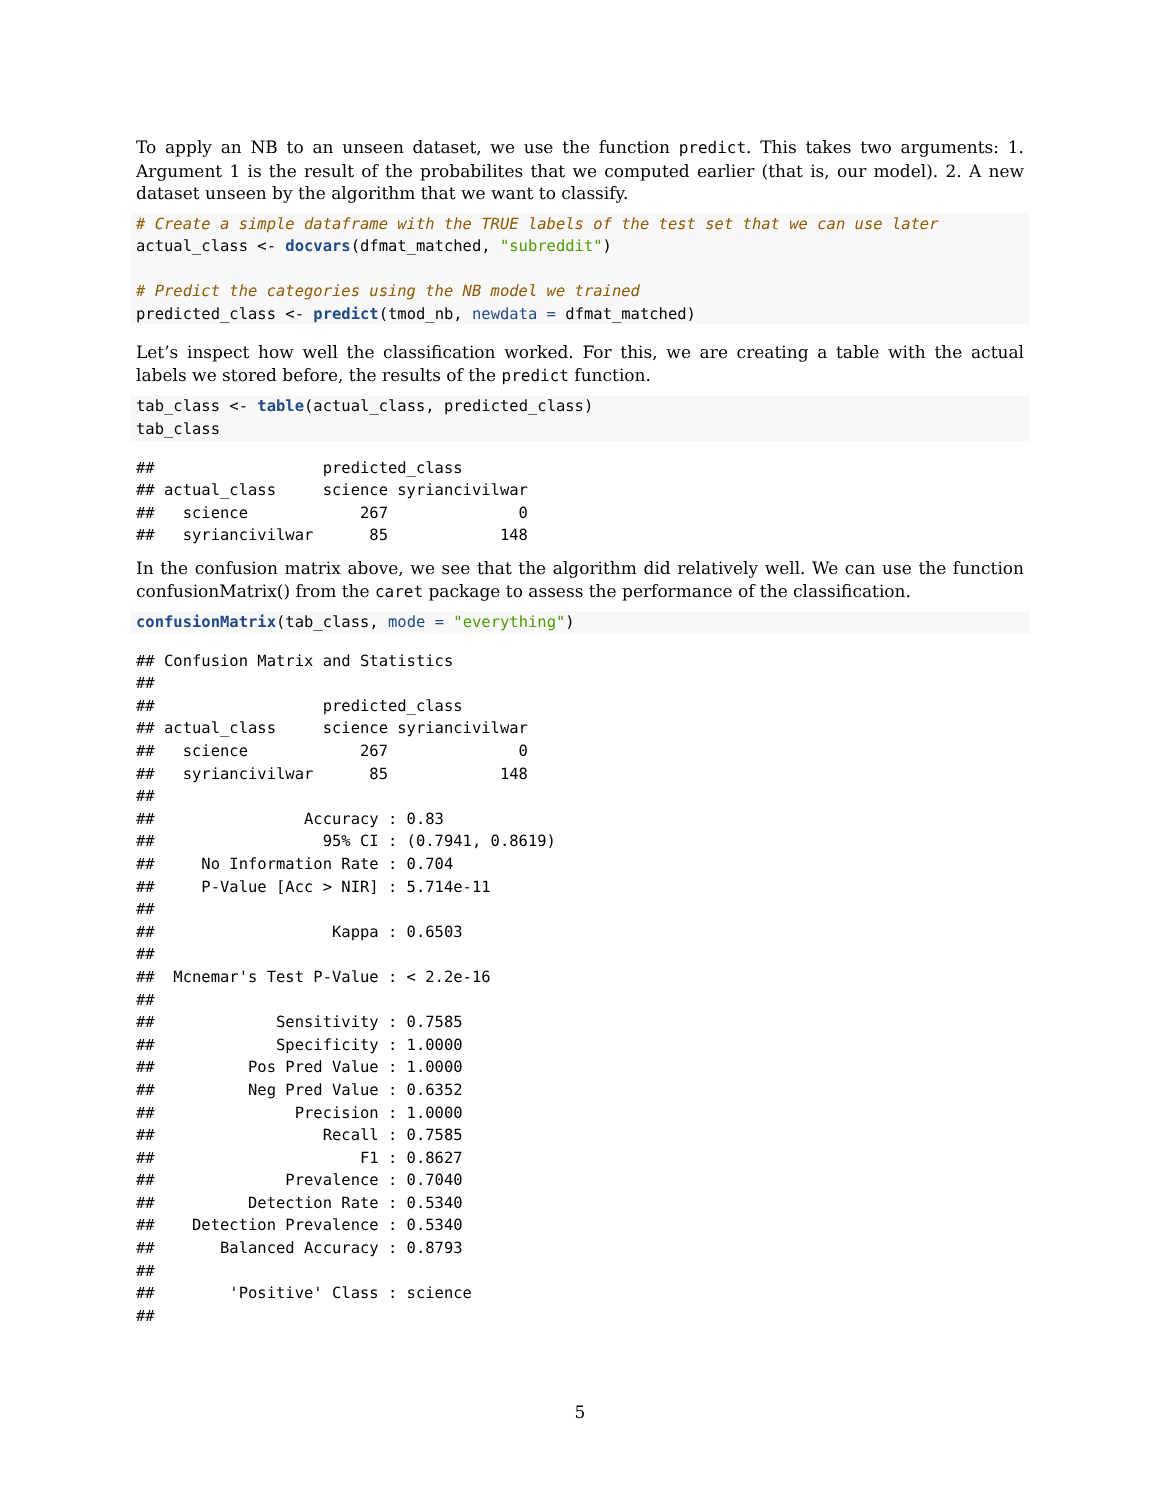To apply an NB to an unseen dataset, we use the function predict. This takes two arguments: 1. Argument 1 is the result of the probabilites that we computed earlier (that is, our model). 2. A new dataset unseen by the algorithm that we want to classify.
# Create a simple dataframe with the TRUE labels of the test set that we can use later
actual_class <- docvars(dfmat_matched, "subreddit")

# Predict the categories using the NB model we trained
predicted_class <- predict(tmod_nb, newdata = dfmat_matched)
Let’s inspect how well the classification worked. For this, we are creating a table with the actual labels we stored before, the results of the predict function.
tab_class <- table(actual_class, predicted_class)
tab_class
##                  predicted_class
## actual_class     science syriancivilwar
##   science            267              0
##   syriancivilwar      85            148
In the confusion matrix above, we see that the algorithm did relatively well. We can use the function confusionMatrix() from the caret package to assess the performance of the classification.
confusionMatrix(tab_class, mode = "everything")
## Confusion Matrix and Statistics
## 
##                  predicted_class
## actual_class     science syriancivilwar
##   science            267              0
##   syriancivilwar      85            148
##                                           
##                Accuracy : 0.83            
##                  95% CI : (0.7941, 0.8619)
##     No Information Rate : 0.704           
##     P-Value [Acc > NIR] : 5.714e-11       
##                                           
##                   Kappa : 0.6503          
##                                           
##  Mcnemar's Test P-Value : < 2.2e-16       
##                                           
##             Sensitivity : 0.7585          
##             Specificity : 1.0000          
##          Pos Pred Value : 1.0000          
##          Neg Pred Value : 0.6352          
##               Precision : 1.0000          
##                  Recall : 0.7585          
##                      F1 : 0.8627          
##              Prevalence : 0.7040          
##          Detection Rate : 0.5340          
##    Detection Prevalence : 0.5340          
##       Balanced Accuracy : 0.8793          
##                                           
##        'Positive' Class : science         
## 
5